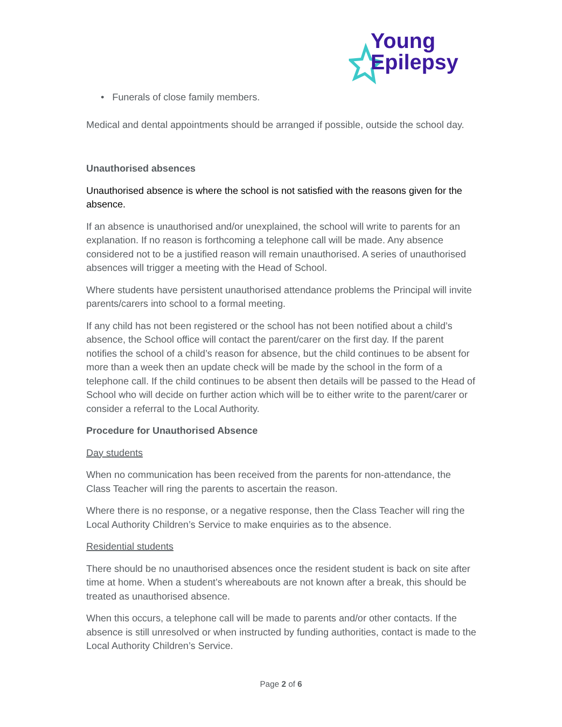Young
Epilepsy
• Funerals of close family members.
Medical and dental appointments should be arranged if possible, outside the school day.
Unauthorised absences
Unauthorised absence is where the school is not satisfied with the reasons given for the absence.
If an absence is unauthorised and/or unexplained, the school will write to parents for an explanation. If no reason is forthcoming a telephone call will be made. Any absence considered not to be a justified reason will remain unauthorised. A series of unauthorised absences will trigger a meeting with the Head of School.
Where students have persistent unauthorised attendance problems the Principal will invite parents/carers into school to a formal meeting.
If any child has not been registered or the school has not been notified about a child’s absence, the School office will contact the parent/carer on the first day. If the parent notifies the school of a child’s reason for absence, but the child continues to be absent for more than a week then an update check will be made by the school in the form of a telephone call. If the child continues to be absent then details will be passed to the Head of School who will decide on further action which will be to either write to the parent/carer or consider a referral to the Local Authority.
Procedure for Unauthorised Absence
Day students
When no communication has been received from the parents for non-attendance, the Class Teacher will ring the parents to ascertain the reason.
Where there is no response, or a negative response, then the Class Teacher will ring the Local Authority Children’s Service to make enquiries as to the absence.
Residential students
There should be no unauthorised absences once the resident student is back on site after time at home. When a student’s whereabouts are not known after a break, this should be treated as unauthorised absence.
When this occurs, a telephone call will be made to parents and/or other contacts. If the absence is still unresolved or when instructed by funding authorities, contact is made to the Local Authority Children’s Service.
Page 2 of 6